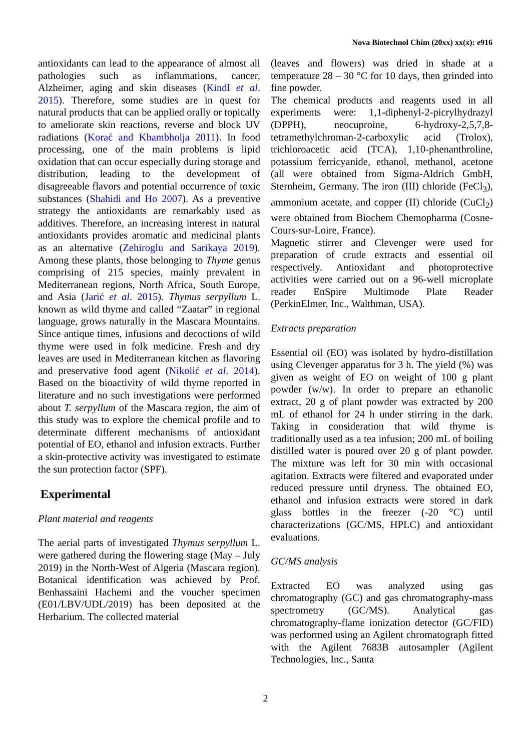Nova Biotechnol Chim (20xx) xx(x): e916
antioxidants can lead to the appearance of almost all pathologies such as inflammations, cancer, Alzheimer, aging and skin diseases (Kindl et al. 2015). Therefore, some studies are in quest for natural products that can be applied orally or topically to ameliorate skin reactions, reverse and block UV radiations (Korać and Khambholja 2011). In food processing, one of the main problems is lipid oxidation that can occur especially during storage and distribution, leading to the development of disagreeable flavors and potential occurrence of toxic substances (Shahidi and Ho 2007). As a preventive strategy the antioxidants are remarkably used as additives. Therefore, an increasing interest in natural antioxidants provides aromatic and medicinal plants as an alternative (Zehiroglu and Sarikaya 2019). Among these plants, those belonging to Thyme genus comprising of 215 species, mainly prevalent in Mediterranean regions, North Africa, South Europe, and Asia (Jarić et al. 2015). Thymus serpyllum L. known as wild thyme and called “Zaatar” in regional language, grows naturally in the Mascara Mountains. Since antique times, infusions and decoctions of wild thyme were used in folk medicine. Fresh and dry leaves are used in Mediterranean kitchen as flavoring and preservative food agent (Nikolić et al. 2014). Based on the bioactivity of wild thyme reported in literature and no such investigations were performed about T. serpyllum of the Mascara region, the aim of this study was to explore the chemical profile and to determinate different mechanisms of antioxidant potential of EO, ethanol and infusion extracts. Further a skin-protective activity was investigated to estimate the sun protection factor (SPF).
Experimental
Plant material and reagents
The aerial parts of investigated Thymus serpyllum L. were gathered during the flowering stage (May – July 2019) in the North-West of Algeria (Mascara region). Botanical identification was achieved by Prof. Benhassaini Hachemi and the voucher specimen (E01/LBV/UDL/2019) has been deposited at the Herbarium. The collected material
(leaves and flowers) was dried in shade at a temperature 28 – 30 °C for 10 days, then grinded into fine powder.
The chemical products and reagents used in all experiments were: 1,1-diphenyl-2-picrylhydrazyl (DPPH), neocuproine, 6-hydroxy-2,5,7,8-tetramethylchroman-2-carboxylic acid (Trolox), trichloroacetic acid (TCA), 1,10-phenanthroline, potassium ferricyanide, ethanol, methanol, acetone (all were obtained from Sigma-Aldrich GmbH, Sternheim, Germany. The iron (III) chloride (FeCl<sub>3</sub>), ammonium acetate, and copper (II) chloride (CuCl<sub>2</sub>) were obtained from Biochem Chemopharma (Cosne-Cours-sur-Loire, France).
Magnetic stirrer and Clevenger were used for preparation of crude extracts and essential oil respectively. Antioxidant and photoprotective activities were carried out on a 96-well microplate reader EnSpire Multimode Plate Reader (PerkinElmer, Inc., Walthman, USA).
Extracts preparation
Essential oil (EO) was isolated by hydro-distillation using Clevenger apparatus for 3 h. The yield (%) was given as weight of EO on weight of 100 g plant powder (w/w). In order to prepare an ethanolic extract, 20 g of plant powder was extracted by 200 mL of ethanol for 24 h under stirring in the dark. Taking in consideration that wild thyme is traditionally used as a tea infusion; 200 mL of boiling distilled water is poured over 20 g of plant powder. The mixture was left for 30 min with occasional agitation. Extracts were filtered and evaporated under reduced pressure until dryness. The obtained EO, ethanol and infusion extracts were stored in dark glass bottles in the freezer (-20 °C) until characterizations (GC/MS, HPLC) and antioxidant evaluations.
GC/MS analysis
Extracted EO was analyzed using gas chromatography (GC) and gas chromatography-mass spectrometry (GC/MS). Analytical gas chromatography-flame ionization detector (GC/FID) was performed using an Agilent chromatograph fitted with the Agilent 7683B autosampler (Agilent Technologies, Inc., Santa
2